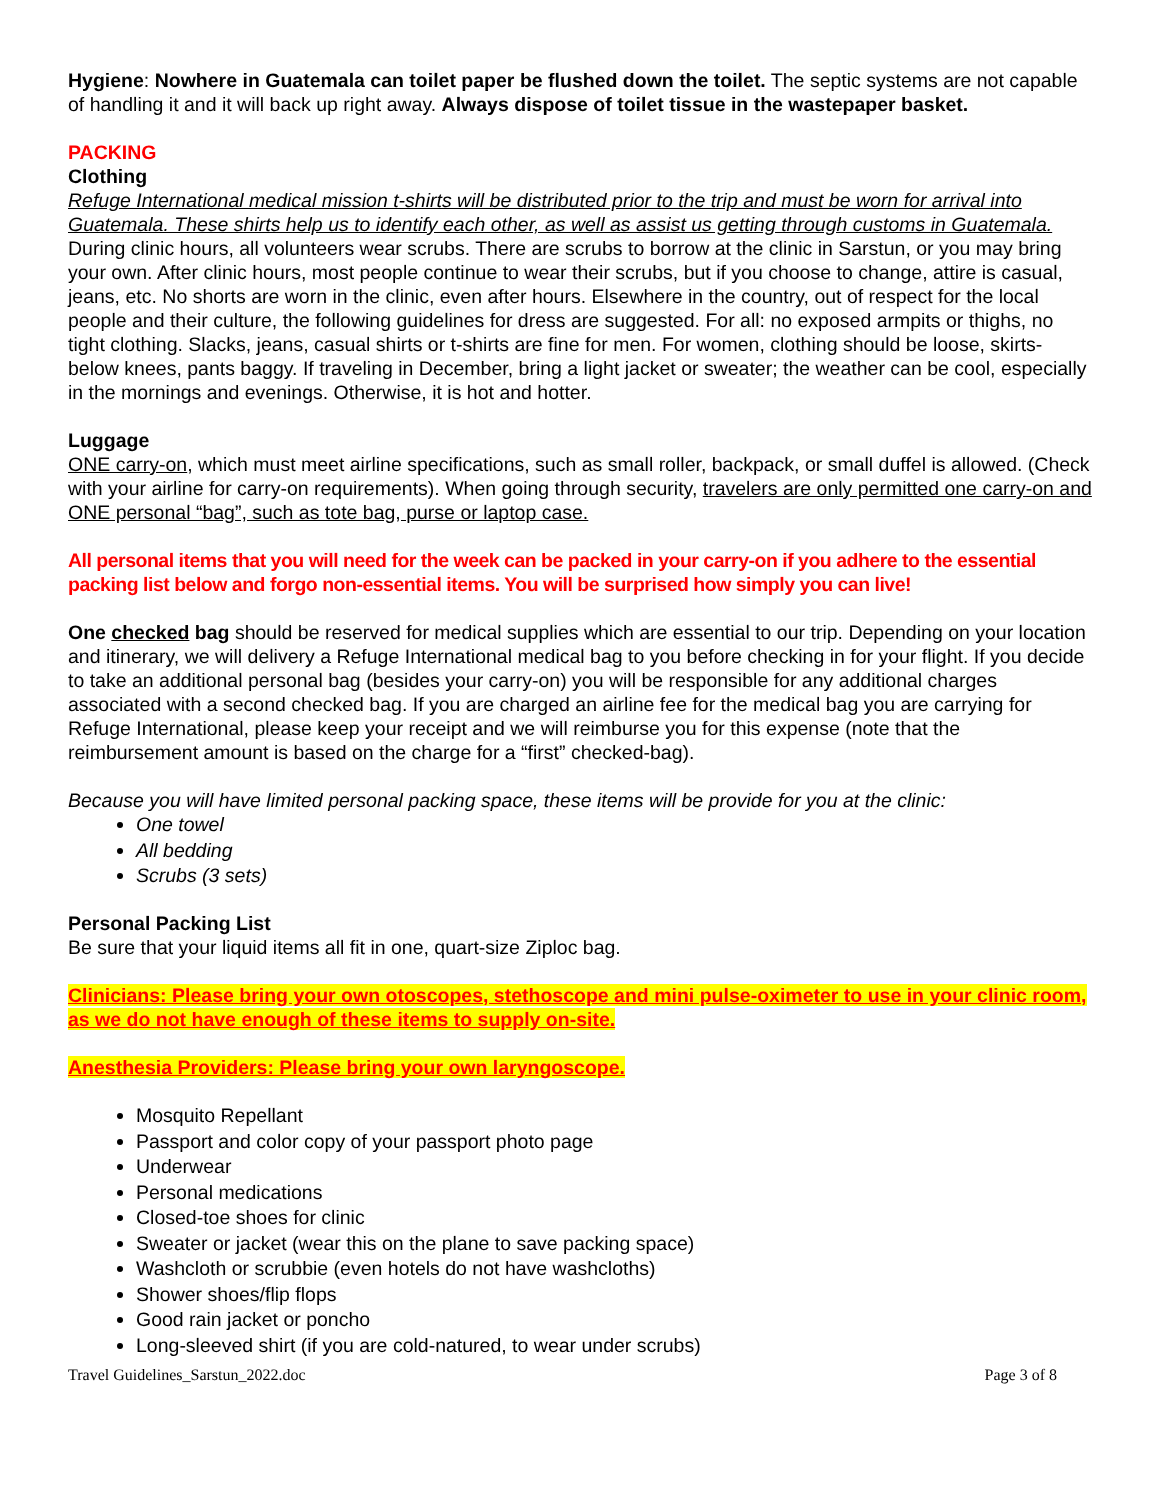Hygiene: Nowhere in Guatemala can toilet paper be flushed down the toilet. The septic systems are not capable of handling it and it will back up right away. Always dispose of toilet tissue in the wastepaper basket.
PACKING
Clothing
Refuge International medical mission t-shirts will be distributed prior to the trip and must be worn for arrival into Guatemala. These shirts help us to identify each other, as well as assist us getting through customs in Guatemala.
During clinic hours, all volunteers wear scrubs. There are scrubs to borrow at the clinic in Sarstun, or you may bring your own. After clinic hours, most people continue to wear their scrubs, but if you choose to change, attire is casual, jeans, etc. No shorts are worn in the clinic, even after hours. Elsewhere in the country, out of respect for the local people and their culture, the following guidelines for dress are suggested. For all: no exposed armpits or thighs, no tight clothing. Slacks, jeans, casual shirts or t-shirts are fine for men. For women, clothing should be loose, skirts- below knees, pants baggy. If traveling in December, bring a light jacket or sweater; the weather can be cool, especially in the mornings and evenings. Otherwise, it is hot and hotter.
Luggage
ONE carry-on, which must meet airline specifications, such as small roller, backpack, or small duffel is allowed. (Check with your airline for carry-on requirements). When going through security, travelers are only permitted one carry-on and ONE personal “bag”, such as tote bag, purse or laptop case.
All personal items that you will need for the week can be packed in your carry-on if you adhere to the essential packing list below and forgo non-essential items. You will be surprised how simply you can live!
One checked bag should be reserved for medical supplies which are essential to our trip. Depending on your location and itinerary, we will delivery a Refuge International medical bag to you before checking in for your flight. If you decide to take an additional personal bag (besides your carry-on) you will be responsible for any additional charges associated with a second checked bag. If you are charged an airline fee for the medical bag you are carrying for Refuge International, please keep your receipt and we will reimburse you for this expense (note that the reimbursement amount is based on the charge for a “first” checked-bag).
Because you will have limited personal packing space, these items will be provide for you at the clinic:
One towel
All bedding
Scrubs (3 sets)
Personal Packing List
Be sure that your liquid items all fit in one, quart-size Ziploc bag.
Clinicians: Please bring your own otoscopes, stethoscope and mini pulse-oximeter to use in your clinic room, as we do not have enough of these items to supply on-site.
Anesthesia Providers: Please bring your own laryngoscope.
Mosquito Repellant
Passport and color copy of your passport photo page
Underwear
Personal medications
Closed-toe shoes for clinic
Sweater or jacket (wear this on the plane to save packing space)
Washcloth or scrubbie (even hotels do not have washcloths)
Shower shoes/flip flops
Good rain jacket or poncho
Long-sleeved shirt (if you are cold-natured, to wear under scrubs)
Travel Guidelines_Sarstun_2022.doc Page 3 of 8